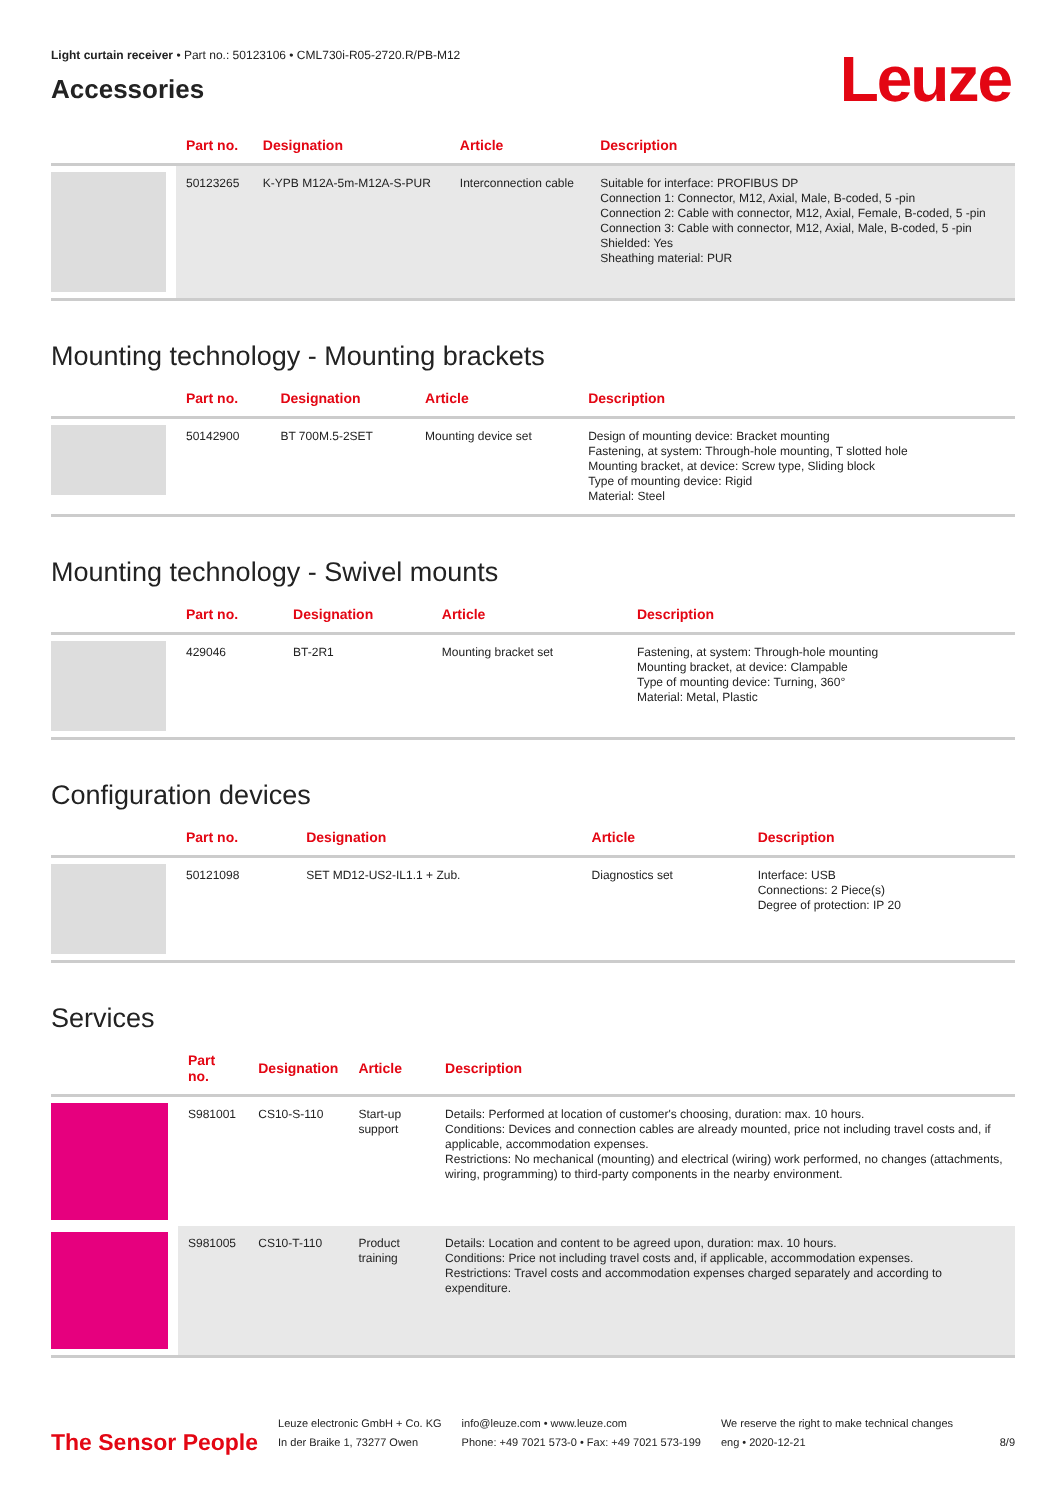Light curtain receiver • Part no.: 50123106 • CML730i-R05-2720.R/PB-M12
Leuze
Accessories
| | Part no. | Designation | Article | Description |
| --- | --- | --- | --- | --- |
| | 50123265 | K-YPB M12A-5m-M12A-S-PUR | Interconnection cable | Suitable for interface: PROFIBUS DP Connection 1: Connector, M12, Axial, Male, B-coded, 5 -pin Connection 2: Cable with connector, M12, Axial, Female, B-coded, 5 -pin Connection 3: Cable with connector, M12, Axial, Male, B-coded, 5 -pin Shielded: Yes Sheathing material: PUR |
Mounting technology - Mounting brackets
| | Part no. | Designation | Article | Description |
| --- | --- | --- | --- | --- |
| | 50142900 | BT 700M.5-2SET | Mounting device set | Design of mounting device: Bracket mounting Fastening, at system: Through-hole mounting, T slotted hole Mounting bracket, at device: Screw type, Sliding block Type of mounting device: Rigid Material: Steel |
Mounting technology - Swivel mounts
| | Part no. | Designation | Article | Description |
| --- | --- | --- | --- | --- |
| | 429046 | BT-2R1 | Mounting bracket set | Fastening, at system: Through-hole mounting Mounting bracket, at device: Clampable Type of mounting device: Turning, 360° Material: Metal, Plastic |
Configuration devices
| | Part no. | Designation | Article | Description |
| --- | --- | --- | --- | --- |
| | 50121098 | SET MD12-US2-IL1.1 + Zub. | Diagnostics set | Interface: USB Connections: 2 Piece(s) Degree of protection: IP 20 |
Services
| | Part no. | Designation | Article | Description |
| --- | --- | --- | --- | --- |
| | S981001 | CS10-S-110 | Start-up support | Details: Performed at location of customer's choosing, duration: max. 10 hours. Conditions: Devices and connection cables are already mounted, price not including travel costs and, if applicable, accommodation expenses. Restrictions: No mechanical (mounting) and electrical (wiring) work performed, no changes (attachments, wiring, programming) to third-party components in the nearby environment. |
| | S981005 | CS10-T-110 | Product training | Details: Location and content to be agreed upon, duration: max. 10 hours. Conditions: Price not including travel costs and, if applicable, accommodation expenses. Restrictions: Travel costs and accommodation expenses charged separately and according to expenditure. |
The Sensor People
Leuze electronic GmbH + Co. KG
In der Braike 1, 73277 Owen
info@leuze.com • www.leuze.com
Phone: +49 7021 573-0 • Fax: +49 7021 573-199
We reserve the right to make technical changes
eng • 2020-12-21
8/9